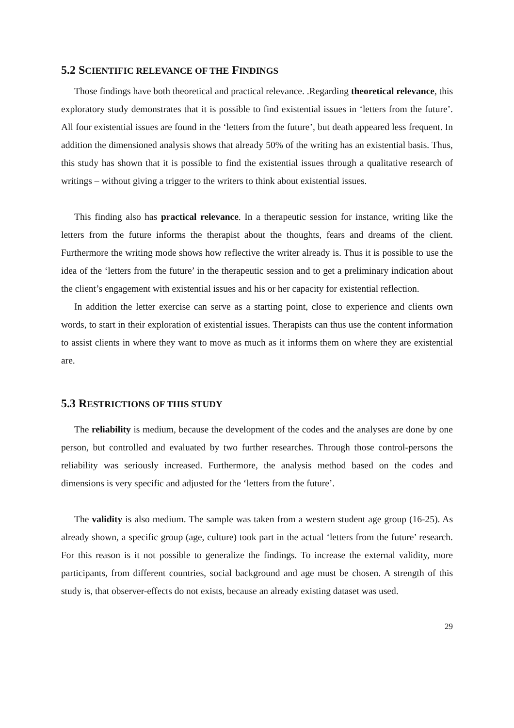5.2 SCIENTIFIC RELEVANCE OF THE FINDINGS
Those findings have both theoretical and practical relevance. .Regarding theoretical relevance, this exploratory study demonstrates that it is possible to find existential issues in ‘letters from the future’. All four existential issues are found in the ‘letters from the future’, but death appeared less frequent. In addition the dimensioned analysis shows that already 50% of the writing has an existential basis. Thus, this study has shown that it is possible to find the existential issues through a qualitative research of writings – without giving a trigger to the writers to think about existential issues.
This finding also has practical relevance. In a therapeutic session for instance, writing like the letters from the future informs the therapist about the thoughts, fears and dreams of the client. Furthermore the writing mode shows how reflective the writer already is. Thus it is possible to use the idea of the ‘letters from the future’ in the therapeutic session and to get a preliminary indication about the client’s engagement with existential issues and his or her capacity for existential reflection.
In addition the letter exercise can serve as a starting point, close to experience and clients own words, to start in their exploration of existential issues. Therapists can thus use the content information to assist clients in where they want to move as much as it informs them on where they are existential are.
5.3 RESTRICTIONS OF THIS STUDY
The reliability is medium, because the development of the codes and the analyses are done by one person, but controlled and evaluated by two further researches. Through those control-persons the reliability was seriously increased. Furthermore, the analysis method based on the codes and dimensions is very specific and adjusted for the ‘letters from the future’.
The validity is also medium. The sample was taken from a western student age group (16-25). As already shown, a specific group (age, culture) took part in the actual ‘letters from the future’ research. For this reason is it not possible to generalize the findings. To increase the external validity, more participants, from different countries, social background and age must be chosen. A strength of this study is, that observer-effects do not exists, because an already existing dataset was used.
29